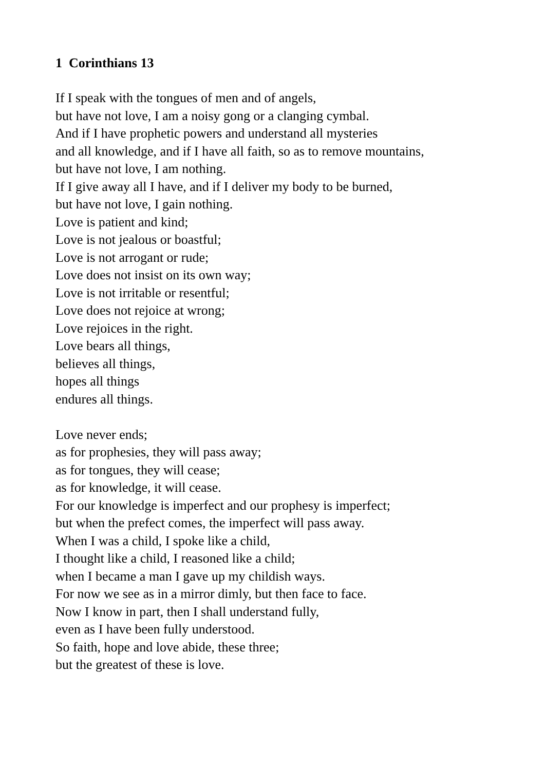1 Corinthians 13
If I speak with the tongues of men and of angels,
but have not love, I am a noisy gong or a clanging cymbal.
And if I have prophetic powers and understand all mysteries
and all knowledge, and if I have all faith, so as to remove mountains,
but have not love, I am nothing.
If I give away all I have, and if I deliver my body to be burned,
but have not love, I gain nothing.
Love is patient and kind;
Love is not jealous or boastful;
Love is not arrogant or rude;
Love does not insist on its own way;
Love is not irritable or resentful;
Love does not rejoice at wrong;
Love rejoices in the right.
Love bears all things,
believes all things,
hopes all things
endures all things.
Love never ends;
as for prophesies, they will pass away;
as for tongues, they will cease;
as for knowledge, it will cease.
For our knowledge is imperfect and our prophesy is imperfect;
but when the prefect comes, the imperfect will pass away.
When I was a child, I spoke like a child,
I thought like a child, I reasoned like a child;
when I became a man I gave up my childish ways.
For now we see as in a mirror dimly, but then face to face.
Now I know in part, then I shall understand fully,
even as I have been fully understood.
So faith, hope and love abide, these three;
but the greatest of these is love.